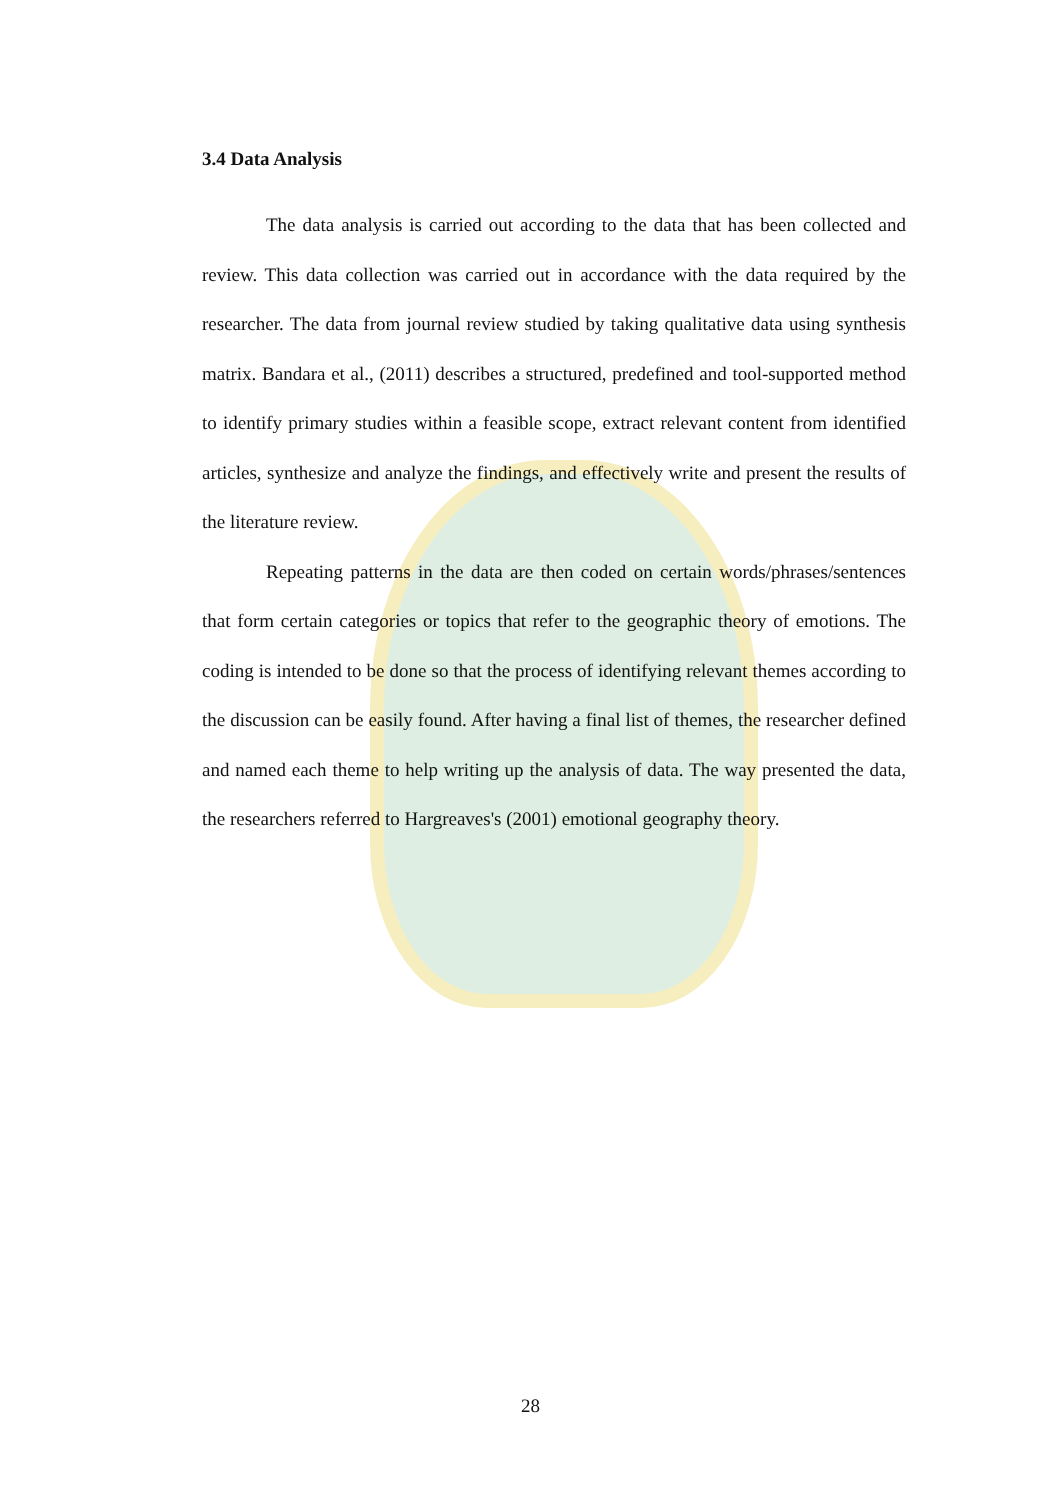3.4 Data Analysis
The data analysis is carried out according to the data that has been collected and review. This data collection was carried out in accordance with the data required by the researcher. The data from journal review studied by taking qualitative data using synthesis matrix. Bandara et al., (2011) describes a structured, predefined and tool-supported method to identify primary studies within a feasible scope, extract relevant content from identified articles, synthesize and analyze the findings, and effectively write and present the results of the literature review.
Repeating patterns in the data are then coded on certain words/phrases/sentences that form certain categories or topics that refer to the geographic theory of emotions. The coding is intended to be done so that the process of identifying relevant themes according to the discussion can be easily found. After having a final list of themes, the researcher defined and named each theme to help writing up the analysis of data. The way presented the data, the researchers referred to Hargreaves's (2001) emotional geography theory.
28